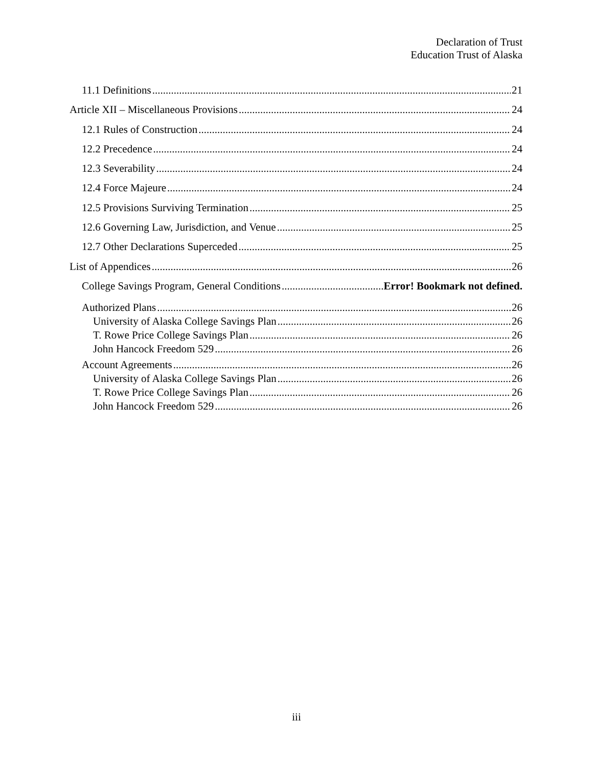Declaration of Trust
Education Trust of Alaska
11.1 Definitions 21
Article XII – Miscellaneous Provisions 24
12.1 Rules of Construction 24
12.2 Precedence 24
12.3 Severability 24
12.4 Force Majeure 24
12.5 Provisions Surviving Termination 25
12.6 Governing Law, Jurisdiction, and Venue 25
12.7 Other Declarations Superceded 25
List of Appendices 26
College Savings Program, General Conditions Error! Bookmark not defined.
Authorized Plans 26
University of Alaska College Savings Plan 26
T. Rowe Price College Savings Plan 26
John Hancock Freedom 529 26
Account Agreements 26
University of Alaska College Savings Plan 26
T. Rowe Price College Savings Plan 26
John Hancock Freedom 529 26
iii